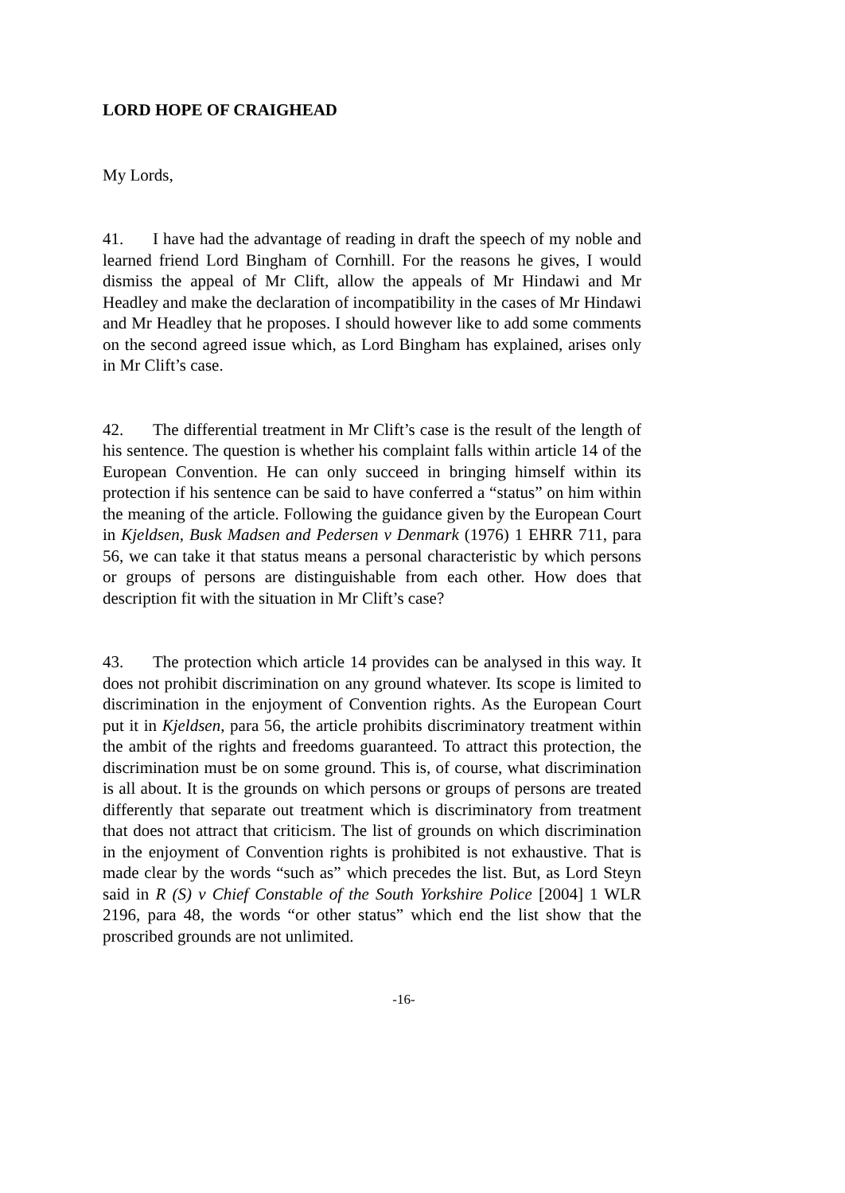LORD HOPE OF CRAIGHEAD
My Lords,
41. I have had the advantage of reading in draft the speech of my noble and learned friend Lord Bingham of Cornhill. For the reasons he gives, I would dismiss the appeal of Mr Clift, allow the appeals of Mr Hindawi and Mr Headley and make the declaration of incompatibility in the cases of Mr Hindawi and Mr Headley that he proposes. I should however like to add some comments on the second agreed issue which, as Lord Bingham has explained, arises only in Mr Clift’s case.
42. The differential treatment in Mr Clift’s case is the result of the length of his sentence. The question is whether his complaint falls within article 14 of the European Convention. He can only succeed in bringing himself within its protection if his sentence can be said to have conferred a “status” on him within the meaning of the article. Following the guidance given by the European Court in Kjeldsen, Busk Madsen and Pedersen v Denmark (1976) 1 EHRR 711, para 56, we can take it that status means a personal characteristic by which persons or groups of persons are distinguishable from each other. How does that description fit with the situation in Mr Clift’s case?
43. The protection which article 14 provides can be analysed in this way. It does not prohibit discrimination on any ground whatever. Its scope is limited to discrimination in the enjoyment of Convention rights. As the European Court put it in Kjeldsen, para 56, the article prohibits discriminatory treatment within the ambit of the rights and freedoms guaranteed. To attract this protection, the discrimination must be on some ground. This is, of course, what discrimination is all about. It is the grounds on which persons or groups of persons are treated differently that separate out treatment which is discriminatory from treatment that does not attract that criticism. The list of grounds on which discrimination in the enjoyment of Convention rights is prohibited is not exhaustive. That is made clear by the words “such as” which precedes the list. But, as Lord Steyn said in R (S) v Chief Constable of the South Yorkshire Police [2004] 1 WLR 2196, para 48, the words “or other status” which end the list show that the proscribed grounds are not unlimited.
-16-